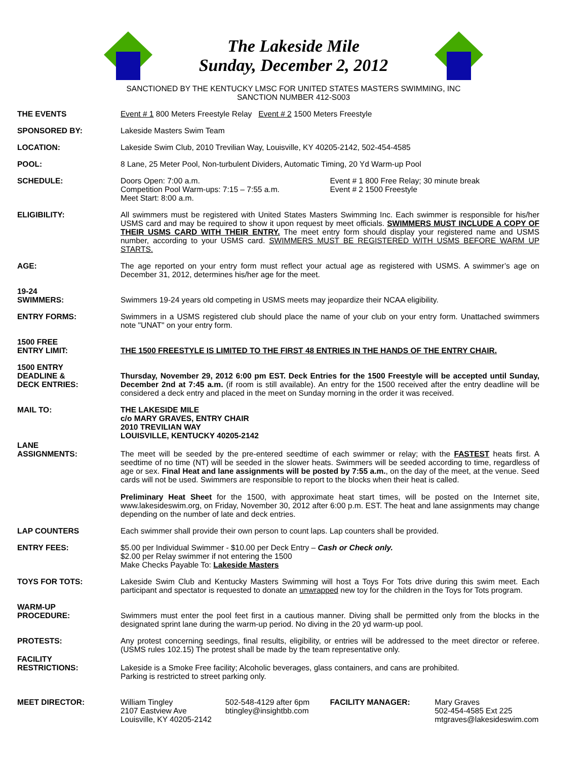The Lakeside Mile
Sunday, December 2, 2012
SANCTIONED BY THE KENTUCKY LMSC FOR UNITED STATES MASTERS SWIMMING, INC
SANCTION NUMBER 412-S003
THE EVENTS Event # 1 800 Meters Freestyle Relay Event # 2 1500 Meters Freestyle
SPONSORED BY: Lakeside Masters Swim Team
LOCATION: Lakeside Swim Club, 2010 Trevilian Way, Louisville, KY 40205-2142, 502-454-4585
POOL: 8 Lane, 25 Meter Pool, Non-turbulent Dividers, Automatic Timing, 20 Yd Warm-up Pool
SCHEDULE: Doors Open: 7:00 a.m.
Competition Pool Warm-ups: 7:15 – 7:55 a.m.
Meet Start: 8:00 a.m.
Event # 1 800 Free Relay; 30 minute break
Event # 2 1500 Freestyle
ELIGIBILITY: All swimmers must be registered with United States Masters Swimming Inc. Each swimmer is responsible for his/her USMS card and may be required to show it upon request by meet officials. SWIMMERS MUST INCLUDE A COPY OF THEIR USMS CARD WITH THEIR ENTRY. The meet entry form should display your registered name and USMS number, according to your USMS card. SWIMMERS MUST BE REGISTERED WITH USMS BEFORE WARM UP STARTS.
AGE: The age reported on your entry form must reflect your actual age as registered with USMS. A swimmer’s age on December 31, 2012, determines his/her age for the meet.
19-24
SWIMMERS:
Swimmers 19-24 years old competing in USMS meets may jeopardize their NCAA eligibility.
ENTRY FORMS: Swimmers in a USMS registered club should place the name of your club on your entry form. Unattached swimmers note "UNAT" on your entry form.
1500 FREE
ENTRY LIMIT:
THE 1500 FREESTYLE IS LIMITED TO THE FIRST 48 ENTRIES IN THE HANDS OF THE ENTRY CHAIR.
1500 ENTRY
DEADLINE &
DECK ENTRIES:
Thursday, November 29, 2012 6:00 pm EST. Deck Entries for the 1500 Freestyle will be accepted until Sunday, December 2nd at 7:45 a.m. (if room is still available). An entry for the 1500 received after the entry deadline will be considered a deck entry and placed in the meet on Sunday morning in the order it was received.
MAIL TO: THE LAKESIDE MILE
c/o MARY GRAVES, ENTRY CHAIR
2010 TREVILIAN WAY
LOUISVILLE, KENTUCKY 40205-2142
LANE
ASSIGNMENTS:
The meet will be seeded by the pre-entered seedtime of each swimmer or relay; with the FASTEST heats first. A seedtime of no time (NT) will be seeded in the slower heats. Swimmers will be seeded according to time, regardless of age or sex. Final Heat and lane assignments will be posted by 7:55 a.m., on the day of the meet, at the venue. Seed cards will not be used. Swimmers are responsible to report to the blocks when their heat is called.
Preliminary Heat Sheet for the 1500, with approximate heat start times, will be posted on the Internet site, www.lakesideswim.org, on Friday, November 30, 2012 after 6:00 p.m. EST. The heat and lane assignments may change depending on the number of late and deck entries.
LAP COUNTERS Each swimmer shall provide their own person to count laps. Lap counters shall be provided.
ENTRY FEES: $5.00 per Individual Swimmer - $10.00 per Deck Entry – Cash or Check only.
$2.00 per Relay swimmer if not entering the 1500
Make Checks Payable To: Lakeside Masters
TOYS FOR TOTS: Lakeside Swim Club and Kentucky Masters Swimming will host a Toys For Tots drive during this swim meet. Each participant and spectator is requested to donate an unwrapped new toy for the children in the Toys for Tots program.
WARM-UP
PROCEDURE:
Swimmers must enter the pool feet first in a cautious manner. Diving shall be permitted only from the blocks in the designated sprint lane during the warm-up period. No diving in the 20 yd warm-up pool.
PROTESTS: Any protest concerning seedings, final results, eligibility, or entries will be addressed to the meet director or referee. (USMS rules 102.15) The protest shall be made by the team representative only.
FACILITY
RESTRICTIONS:
Lakeside is a Smoke Free facility; Alcoholic beverages, glass containers, and cans are prohibited.
Parking is restricted to street parking only.
MEET DIRECTOR: William Tingley
2107 Eastview Ave
Louisville, KY 40205-2142
502-548-4129 after 6pm
btingley@insightbb.com
FACILITY MANAGER: Mary Graves
502-454-4585 Ext 225
mtgraves@lakesideswim.com